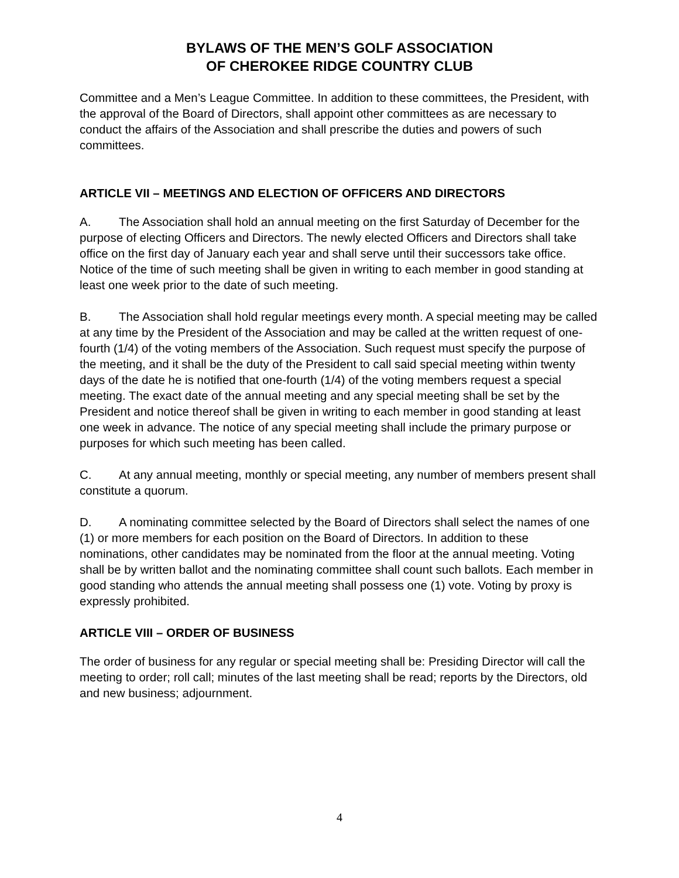BYLAWS OF THE MEN’S GOLF ASSOCIATION
OF CHEROKEE RIDGE COUNTRY CLUB
Committee and a Men’s League Committee. In addition to these committees, the President, with the approval of the Board of Directors, shall appoint other committees as are necessary to conduct the affairs of the Association and shall prescribe the duties and powers of such committees.
ARTICLE VII – MEETINGS AND ELECTION OF OFFICERS AND DIRECTORS
A. The Association shall hold an annual meeting on the first Saturday of December for the purpose of electing Officers and Directors. The newly elected Officers and Directors shall take office on the first day of January each year and shall serve until their successors take office. Notice of the time of such meeting shall be given in writing to each member in good standing at least one week prior to the date of such meeting.
B. The Association shall hold regular meetings every month. A special meeting may be called at any time by the President of the Association and may be called at the written request of one-fourth (1/4) of the voting members of the Association. Such request must specify the purpose of the meeting, and it shall be the duty of the President to call said special meeting within twenty days of the date he is notified that one-fourth (1/4) of the voting members request a special meeting. The exact date of the annual meeting and any special meeting shall be set by the President and notice thereof shall be given in writing to each member in good standing at least one week in advance. The notice of any special meeting shall include the primary purpose or purposes for which such meeting has been called.
C. At any annual meeting, monthly or special meeting, any number of members present shall constitute a quorum.
D. A nominating committee selected by the Board of Directors shall select the names of one (1) or more members for each position on the Board of Directors. In addition to these nominations, other candidates may be nominated from the floor at the annual meeting. Voting shall be by written ballot and the nominating committee shall count such ballots. Each member in good standing who attends the annual meeting shall possess one (1) vote. Voting by proxy is expressly prohibited.
ARTICLE VIII – ORDER OF BUSINESS
The order of business for any regular or special meeting shall be: Presiding Director will call the meeting to order; roll call; minutes of the last meeting shall be read; reports by the Directors, old and new business; adjournment.
4